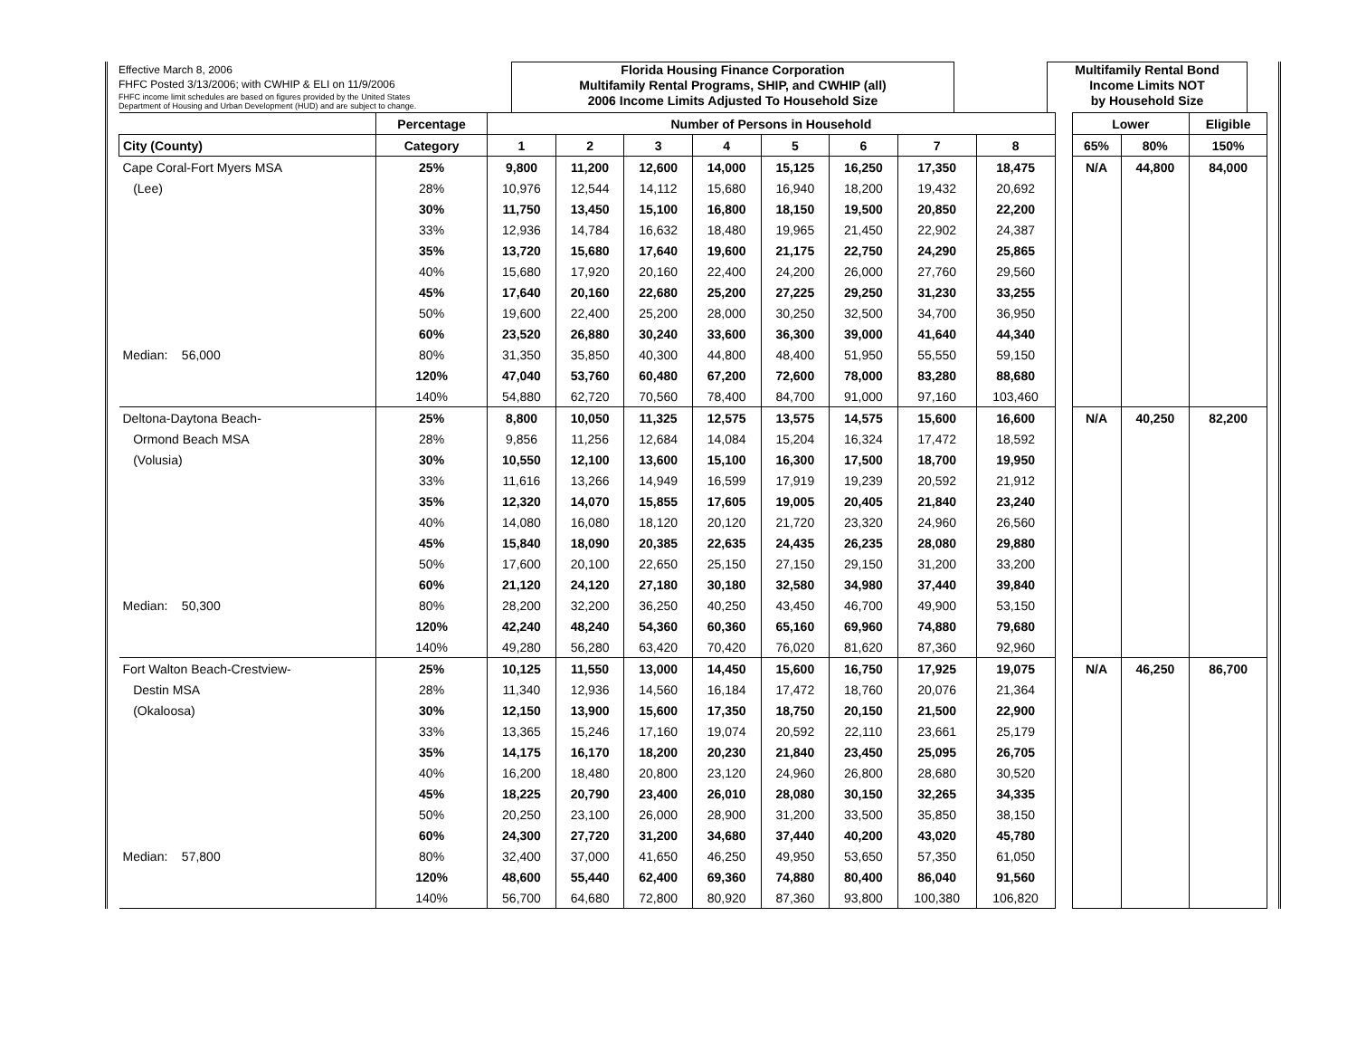Effective March 8, 2006
FHFC Posted 3/13/2006; with CWHIP & ELI on 11/9/2006
FHFC income limit schedules are based on figures provided by the United States
Department of Housing and Urban Development (HUD) and are subject to change.
Florida Housing Finance Corporation
Multifamily Rental Programs, SHIP, and CWHIP (all)
2006 Income Limits Adjusted To Household Size
Multifamily Rental Bond
Income Limits NOT
by Household Size
| | Percentage | Number of Persons in Household | | | | | | | | | Lower | | Eligible |
| City (County) | Category | 1 | 2 | 3 | 4 | 5 | 6 | 7 | 8 | | 65% | 80% | 150% |
| Cape Coral-Fort Myers MSA | 25% | 9,800 | 11,200 | 12,600 | 14,000 | 15,125 | 16,250 | 17,350 | 18,475 | | N/A | 44,800 | 84,000 |
| (Lee) | 28% | 10,976 | 12,544 | 14,112 | 15,680 | 16,940 | 18,200 | 19,432 | 20,692 | | | | |
| | 30% | 11,750 | 13,450 | 15,100 | 16,800 | 18,150 | 19,500 | 20,850 | 22,200 | | | | |
| | 33% | 12,936 | 14,784 | 16,632 | 18,480 | 19,965 | 21,450 | 22,902 | 24,387 | | | | |
| | 35% | 13,720 | 15,680 | 17,640 | 19,600 | 21,175 | 22,750 | 24,290 | 25,865 | | | | |
| | 40% | 15,680 | 17,920 | 20,160 | 22,400 | 24,200 | 26,000 | 27,760 | 29,560 | | | | |
| | 45% | 17,640 | 20,160 | 22,680 | 25,200 | 27,225 | 29,250 | 31,230 | 33,255 | | | | |
| | 50% | 19,600 | 22,400 | 25,200 | 28,000 | 30,250 | 32,500 | 34,700 | 36,950 | | | | |
| | 60% | 23,520 | 26,880 | 30,240 | 33,600 | 36,300 | 39,000 | 41,640 | 44,340 | | | | |
| Median: 56,000 | 80% | 31,350 | 35,850 | 40,300 | 44,800 | 48,400 | 51,950 | 55,550 | 59,150 | | | | |
| | 120% | 47,040 | 53,760 | 60,480 | 67,200 | 72,600 | 78,000 | 83,280 | 88,680 | | | | |
| | 140% | 54,880 | 62,720 | 70,560 | 78,400 | 84,700 | 91,000 | 97,160 | 103,460 | | | | |
| Deltona-Daytona Beach- | 25% | 8,800 | 10,050 | 11,325 | 12,575 | 13,575 | 14,575 | 15,600 | 16,600 | | N/A | 40,250 | 82,200 |
| Ormond Beach MSA | 28% | 9,856 | 11,256 | 12,684 | 14,084 | 15,204 | 16,324 | 17,472 | 18,592 | | | | |
| (Volusia) | 30% | 10,550 | 12,100 | 13,600 | 15,100 | 16,300 | 17,500 | 18,700 | 19,950 | | | | |
| | 33% | 11,616 | 13,266 | 14,949 | 16,599 | 17,919 | 19,239 | 20,592 | 21,912 | | | | |
| | 35% | 12,320 | 14,070 | 15,855 | 17,605 | 19,005 | 20,405 | 21,840 | 23,240 | | | | |
| | 40% | 14,080 | 16,080 | 18,120 | 20,120 | 21,720 | 23,320 | 24,960 | 26,560 | | | | |
| | 45% | 15,840 | 18,090 | 20,385 | 22,635 | 24,435 | 26,235 | 28,080 | 29,880 | | | | |
| | 50% | 17,600 | 20,100 | 22,650 | 25,150 | 27,150 | 29,150 | 31,200 | 33,200 | | | | |
| | 60% | 21,120 | 24,120 | 27,180 | 30,180 | 32,580 | 34,980 | 37,440 | 39,840 | | | | |
| Median: 50,300 | 80% | 28,200 | 32,200 | 36,250 | 40,250 | 43,450 | 46,700 | 49,900 | 53,150 | | | | |
| | 120% | 42,240 | 48,240 | 54,360 | 60,360 | 65,160 | 69,960 | 74,880 | 79,680 | | | | |
| | 140% | 49,280 | 56,280 | 63,420 | 70,420 | 76,020 | 81,620 | 87,360 | 92,960 | | | | |
| Fort Walton Beach-Crestview- | 25% | 10,125 | 11,550 | 13,000 | 14,450 | 15,600 | 16,750 | 17,925 | 19,075 | | N/A | 46,250 | 86,700 |
| Destin MSA | 28% | 11,340 | 12,936 | 14,560 | 16,184 | 17,472 | 18,760 | 20,076 | 21,364 | | | | |
| (Okaloosa) | 30% | 12,150 | 13,900 | 15,600 | 17,350 | 18,750 | 20,150 | 21,500 | 22,900 | | | | |
| | 33% | 13,365 | 15,246 | 17,160 | 19,074 | 20,592 | 22,110 | 23,661 | 25,179 | | | | |
| | 35% | 14,175 | 16,170 | 18,200 | 20,230 | 21,840 | 23,450 | 25,095 | 26,705 | | | | |
| | 40% | 16,200 | 18,480 | 20,800 | 23,120 | 24,960 | 26,800 | 28,680 | 30,520 | | | | |
| | 45% | 18,225 | 20,790 | 23,400 | 26,010 | 28,080 | 30,150 | 32,265 | 34,335 | | | | |
| | 50% | 20,250 | 23,100 | 26,000 | 28,900 | 31,200 | 33,500 | 35,850 | 38,150 | | | | |
| | 60% | 24,300 | 27,720 | 31,200 | 34,680 | 37,440 | 40,200 | 43,020 | 45,780 | | | | |
| Median: 57,800 | 80% | 32,400 | 37,000 | 41,650 | 46,250 | 49,950 | 53,650 | 57,350 | 61,050 | | | | |
| | 120% | 48,600 | 55,440 | 62,400 | 69,360 | 74,880 | 80,400 | 86,040 | 91,560 | | | | |
| | 140% | 56,700 | 64,680 | 72,800 | 80,920 | 87,360 | 93,800 | 100,380 | 106,820 | | | | |